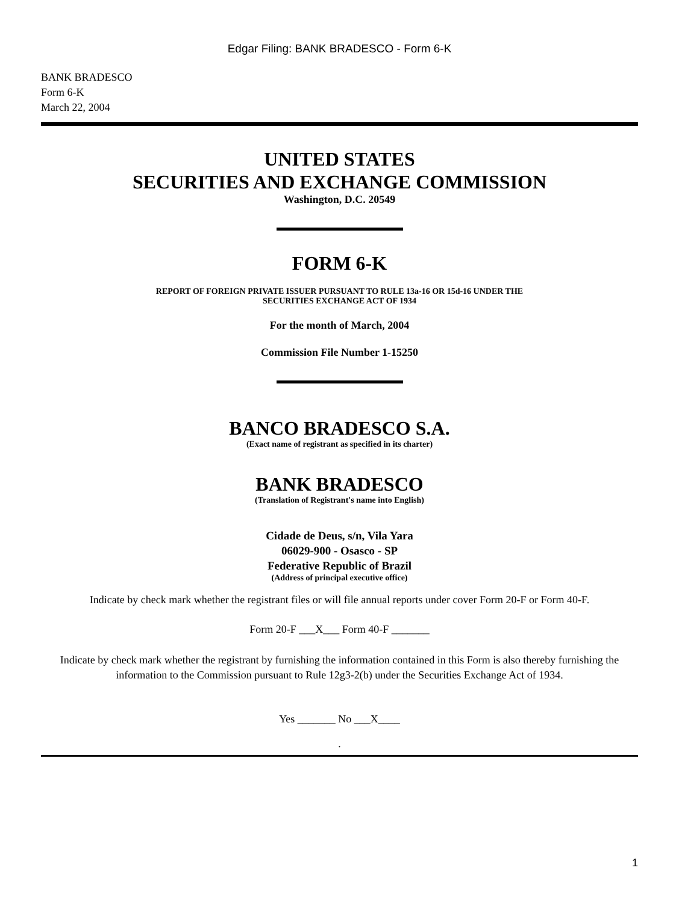Edgar Filing: BANK BRADESCO - Form 6-K
BANK BRADESCO
Form 6-K
March 22, 2004
UNITED STATES
SECURITIES AND EXCHANGE COMMISSION
Washington, D.C. 20549
FORM 6-K
REPORT OF FOREIGN PRIVATE ISSUER PURSUANT TO RULE 13a-16 OR 15d-16 UNDER THE
SECURITIES EXCHANGE ACT OF 1934
For the month of March, 2004
Commission File Number 1-15250
BANCO BRADESCO S.A.
(Exact name of registrant as specified in its charter)
BANK BRADESCO
(Translation of Registrant's name into English)
Cidade de Deus, s/n, Vila Yara
06029-900 - Osasco - SP
Federative Republic of Brazil
(Address of principal executive office)
Indicate by check mark whether the registrant files or will file annual reports under cover Form 20-F or Form 40-F.
Form 20-F ___X___ Form 40-F _______
Indicate by check mark whether the registrant by furnishing the information contained in this Form is also thereby furnishing the information to the Commission pursuant to Rule 12g3-2(b) under the Securities Exchange Act of 1934.
Yes _______ No ___X____
.
1